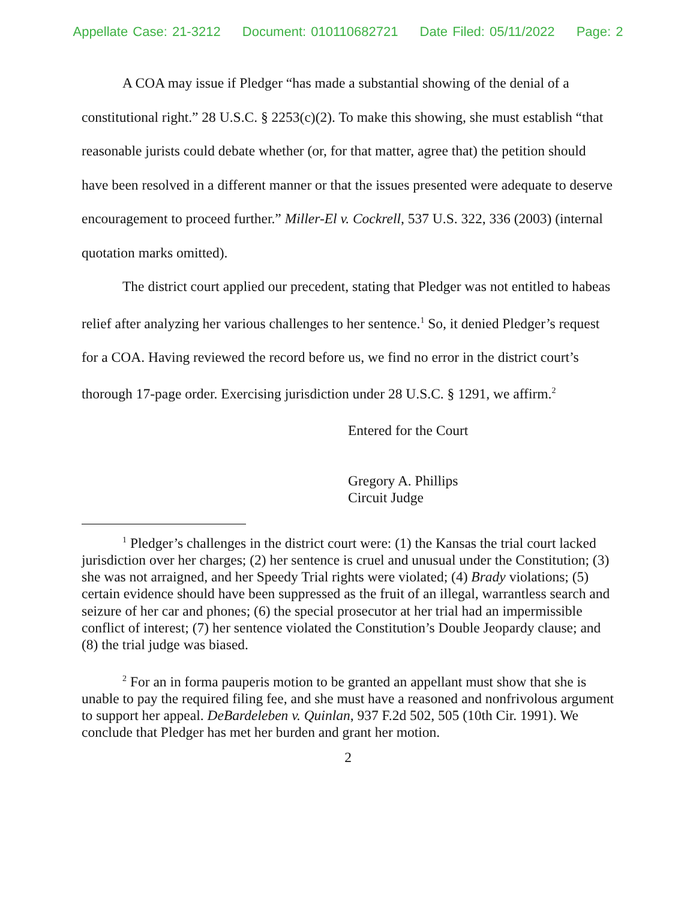Appellate Case: 21-3212 Document: 010110682721 Date Filed: 05/11/2022 Page: 2
A COA may issue if Pledger “has made a substantial showing of the denial of a constitutional right.” 28 U.S.C. § 2253(c)(2). To make this showing, she must establish “that reasonable jurists could debate whether (or, for that matter, agree that) the petition should have been resolved in a different manner or that the issues presented were adequate to deserve encouragement to proceed further.” Miller-El v. Cockrell, 537 U.S. 322, 336 (2003) (internal quotation marks omitted).
The district court applied our precedent, stating that Pledger was not entitled to habeas relief after analyzing her various challenges to her sentence.<sup>1</sup> So, it denied Pledger’s request for a COA. Having reviewed the record before us, we find no error in the district court’s thorough 17-page order. Exercising jurisdiction under 28 U.S.C. § 1291, we affirm.<sup>2</sup>
Entered for the Court
Gregory A. Phillips
Circuit Judge
<sup>1</sup> Pledger’s challenges in the district court were: (1) the Kansas the trial court lacked jurisdiction over her charges; (2) her sentence is cruel and unusual under the Constitution; (3) she was not arraigned, and her Speedy Trial rights were violated; (4) Brady violations; (5) certain evidence should have been suppressed as the fruit of an illegal, warrantless search and seizure of her car and phones; (6) the special prosecutor at her trial had an impermissible conflict of interest; (7) her sentence violated the Constitution’s Double Jeopardy clause; and (8) the trial judge was biased.
<sup>2</sup> For an in forma pauperis motion to be granted an appellant must show that she is unable to pay the required filing fee, and she must have a reasoned and nonfrivolous argument to support her appeal. DeBardeleben v. Quinlan, 937 F.2d 502, 505 (10th Cir. 1991). We conclude that Pledger has met her burden and grant her motion.
2